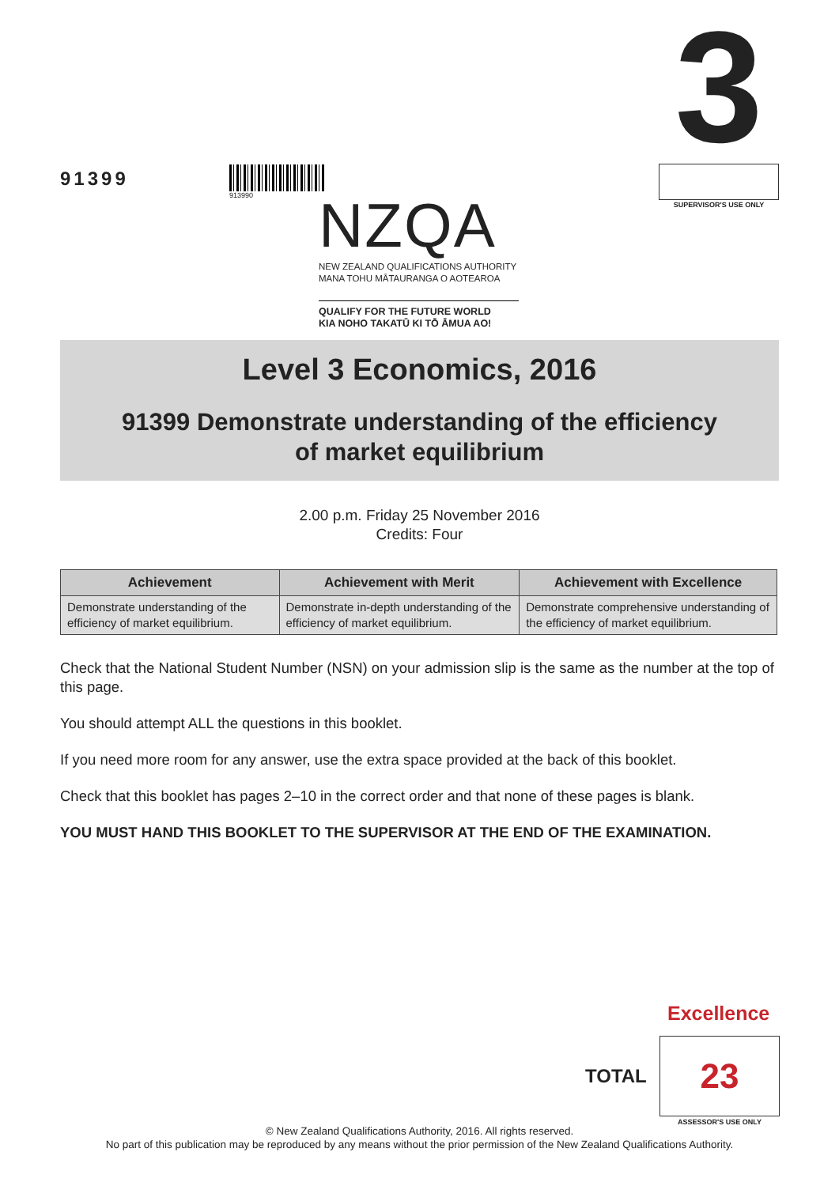91399 913990
NZQA
NEW ZEALAND QUALIFICATIONS AUTHORITY
MANA TOHU MĀTAURANGA O AOTEAROA
QUALIFY FOR THE FUTURE WORLD
KIA NOHO TAKATŪ KI TŌ ĀMUA AO!
3
SUPERVISOR'S USE ONLY
Level 3 Economics, 2016
91399 Demonstrate understanding of the efficiency
of market equilibrium
2.00 p.m. Friday 25 November 2016
Credits: Four
| Achievement | Achievement with Merit | Achievement with Excellence |
| --- | --- | --- |
| Demonstrate understanding of the efficiency of market equilibrium. | Demonstrate in-depth understanding of the efficiency of market equilibrium. | Demonstrate comprehensive understanding of the efficiency of market equilibrium. |
Check that the National Student Number (NSN) on your admission slip is the same as the number at the top of this page.
You should attempt ALL the questions in this booklet.
If you need more room for any answer, use the extra space provided at the back of this booklet.
Check that this booklet has pages 2–10 in the correct order and that none of these pages is blank.
YOU MUST HAND THIS BOOKLET TO THE SUPERVISOR AT THE END OF THE EXAMINATION.
Excellence
TOTAL 23
ASSESSOR'S USE ONLY
© New Zealand Qualifications Authority, 2016. All rights reserved.
No part of this publication may be reproduced by any means without the prior permission of the New Zealand Qualifications Authority.